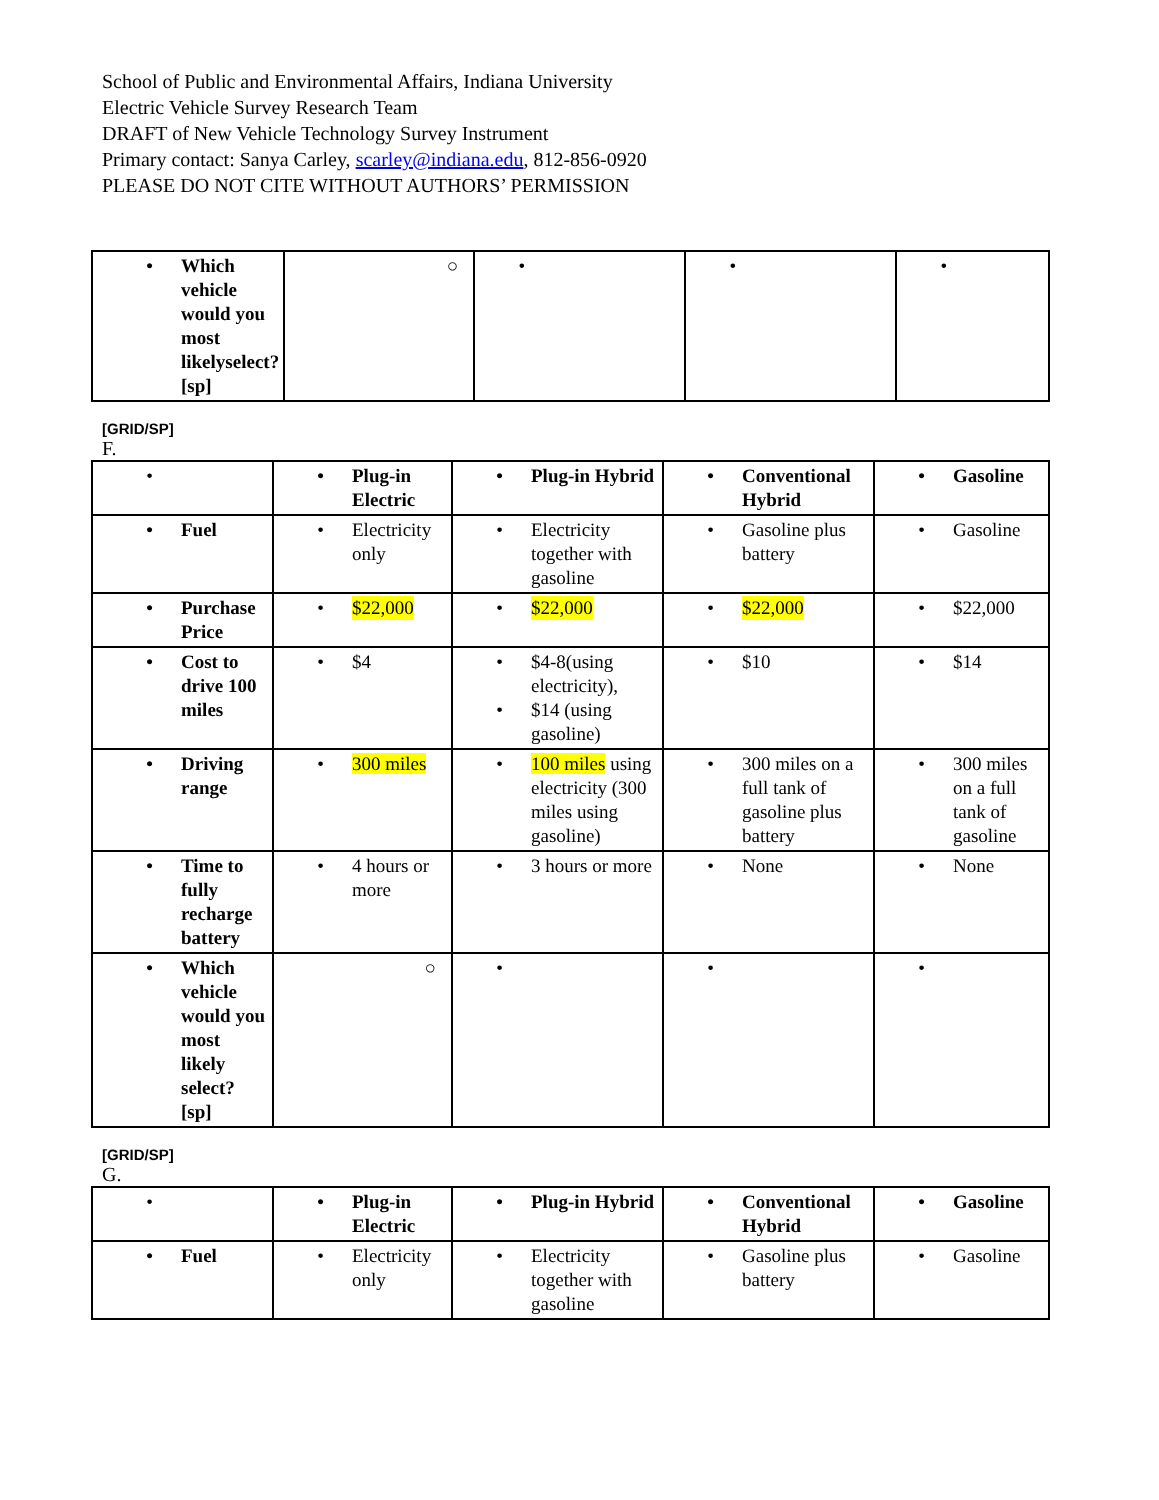School of Public and Environmental Affairs, Indiana University
Electric Vehicle Survey Research Team
DRAFT of New Vehicle Technology Survey Instrument
Primary contact: Sanya Carley, scarley@indiana.edu, 812-856-0920
PLEASE DO NOT CITE WITHOUT AUTHORS’ PERMISSION
| • Which vehicle would you most likelyselect? [sp] | ○ | • | • | • |
[GRID/SP]
F.
| • | • Plug-in Electric | • Plug-in Hybrid | • Conventional Hybrid | • Gasoline |
| • Fuel | • Electricity only | • Electricity together with gasoline | • Gasoline plus battery | • Gasoline |
| • Purchase Price | • $22,000 | • $22,000 | • $22,000 | • $22,000 |
| • Cost to drive 100 miles | • $4 | • $4-8(using electricity), • $14 (using gasoline) | • $10 | • $14 |
| • Driving range | • 300 miles | • 100 miles using electricity (300 miles using gasoline) | • 300 miles on a full tank of gasoline plus battery | • 300 miles on a full tank of gasoline |
| • Time to fully recharge battery | • 4 hours or more | • 3 hours or more | • None | • None |
| • Which vehicle would you most likely select? [sp] | ○ | • | • | • |
[GRID/SP]
G.
| • | • Plug-in Electric | • Plug-in Hybrid | • Conventional Hybrid | • Gasoline |
| • Fuel | • Electricity only | • Electricity together with gasoline | • Gasoline plus battery | • Gasoline |